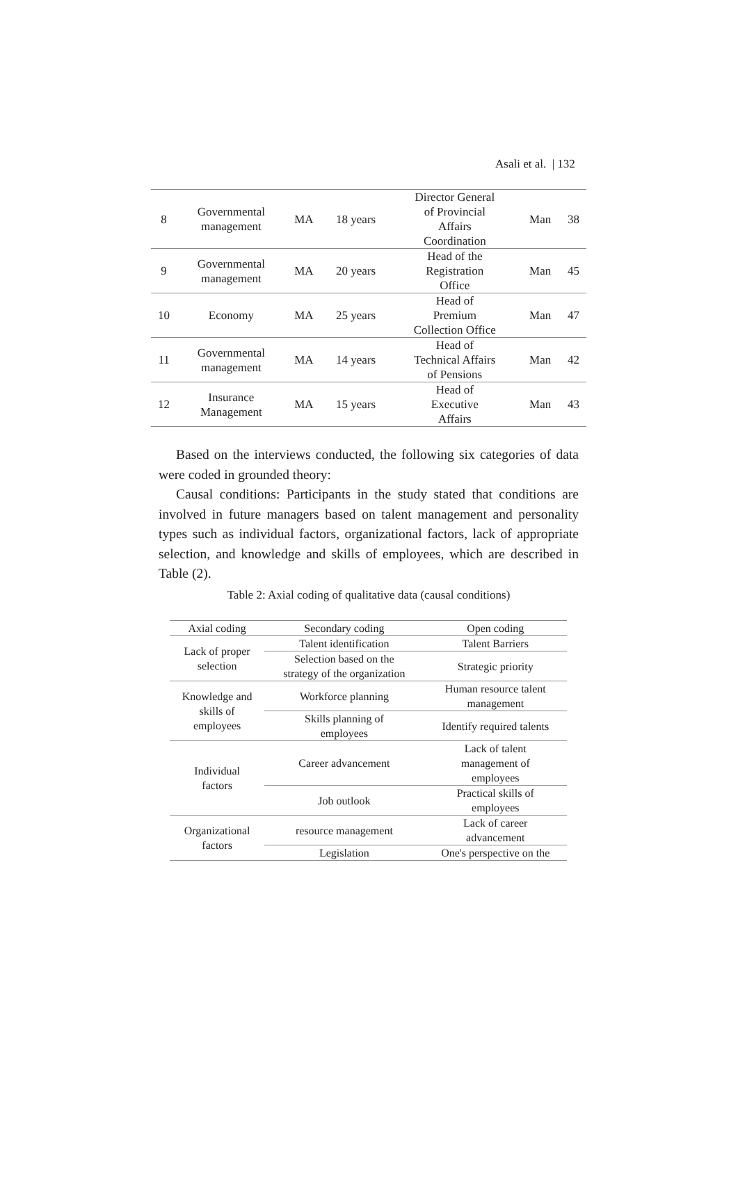Asali et al. | 132
| 8 | Governmental management | MA | 18 years | Director General of Provincial Affairs Coordination | Man | 38 |
| 9 | Governmental management | MA | 20 years | Head of the Registration Office | Man | 45 |
| 10 | Economy | MA | 25 years | Head of Premium Collection Office | Man | 47 |
| 11 | Governmental management | MA | 14 years | Head of Technical Affairs of Pensions | Man | 42 |
| 12 | Insurance Management | MA | 15 years | Head of Executive Affairs | Man | 43 |
Based on the interviews conducted, the following six categories of data were coded in grounded theory:
Causal conditions: Participants in the study stated that conditions are involved in future managers based on talent management and personality types such as individual factors, organizational factors, lack of appropriate selection, and knowledge and skills of employees, which are described in Table (2).
Table 2: Axial coding of qualitative data (causal conditions)
| Axial coding | Secondary coding | Open coding |
| --- | --- | --- |
| Lack of proper selection | Talent identification | Talent Barriers |
| | Selection based on the strategy of the organization | Strategic priority |
| Knowledge and skills of employees | Workforce planning | Human resource talent management |
| | Skills planning of employees | Identify required talents |
| Individual factors | Career advancement | Lack of talent management of employees |
| | Job outlook | Practical skills of employees |
| Organizational factors | resource management | Lack of career advancement |
| | Legislation | One's perspective on the |